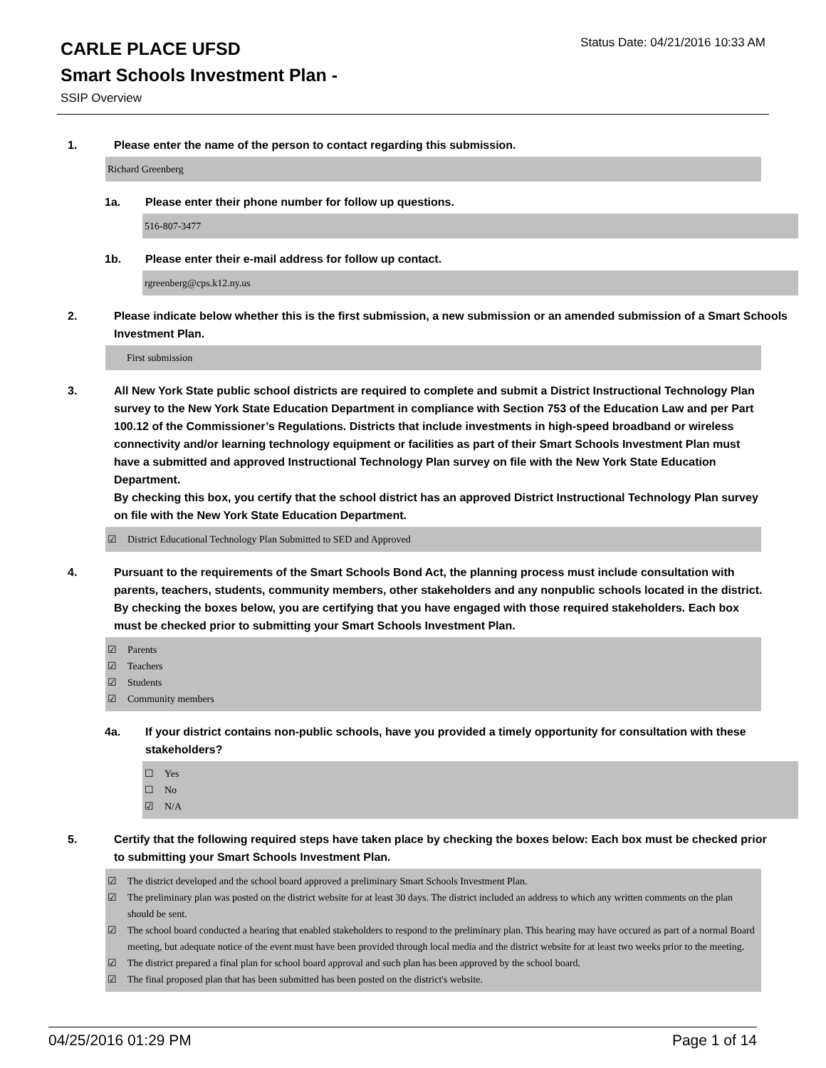CARLE PLACE UFSD
Status Date: 04/21/2016 10:33 AM
Smart Schools Investment Plan -
SSIP Overview
1. Please enter the name of the person to contact regarding this submission.
Richard Greenberg
1a. Please enter their phone number for follow up questions.
516-807-3477
1b. Please enter their e-mail address for follow up contact.
rgreenberg@cps.k12.ny.us
2. Please indicate below whether this is the first submission, a new submission or an amended submission of a Smart Schools Investment Plan.
First submission
3. All New York State public school districts are required to complete and submit a District Instructional Technology Plan survey to the New York State Education Department in compliance with Section 753 of the Education Law and per Part 100.12 of the Commissioner’s Regulations. Districts that include investments in high-speed broadband or wireless connectivity and/or learning technology equipment or facilities as part of their Smart Schools Investment Plan must have a submitted and approved Instructional Technology Plan survey on file with the New York State Education Department.
By checking this box, you certify that the school district has an approved District Instructional Technology Plan survey on file with the New York State Education Department.
☑ District Educational Technology Plan Submitted to SED and Approved
4. Pursuant to the requirements of the Smart Schools Bond Act, the planning process must include consultation with parents, teachers, students, community members, other stakeholders and any nonpublic schools located in the district.
By checking the boxes below, you are certifying that you have engaged with those required stakeholders. Each box must be checked prior to submitting your Smart Schools Investment Plan.
☑ Parents
☑ Teachers
☑ Students
☑ Community members
4a. If your district contains non-public schools, have you provided a timely opportunity for consultation with these stakeholders?
☐ Yes
☐ No
☑ N/A
5. Certify that the following required steps have taken place by checking the boxes below: Each box must be checked prior to submitting your Smart Schools Investment Plan.
☑ The district developed and the school board approved a preliminary Smart Schools Investment Plan.
☑ The preliminary plan was posted on the district website for at least 30 days. The district included an address to which any written comments on the plan should be sent.
☑ The school board conducted a hearing that enabled stakeholders to respond to the preliminary plan. This hearing may have occured as part of a normal Board meeting, but adequate notice of the event must have been provided through local media and the district website for at least two weeks prior to the meeting.
☑ The district prepared a final plan for school board approval and such plan has been approved by the school board.
☑ The final proposed plan that has been submitted has been posted on the district's website.
04/25/2016 01:29 PM Page 1 of 14